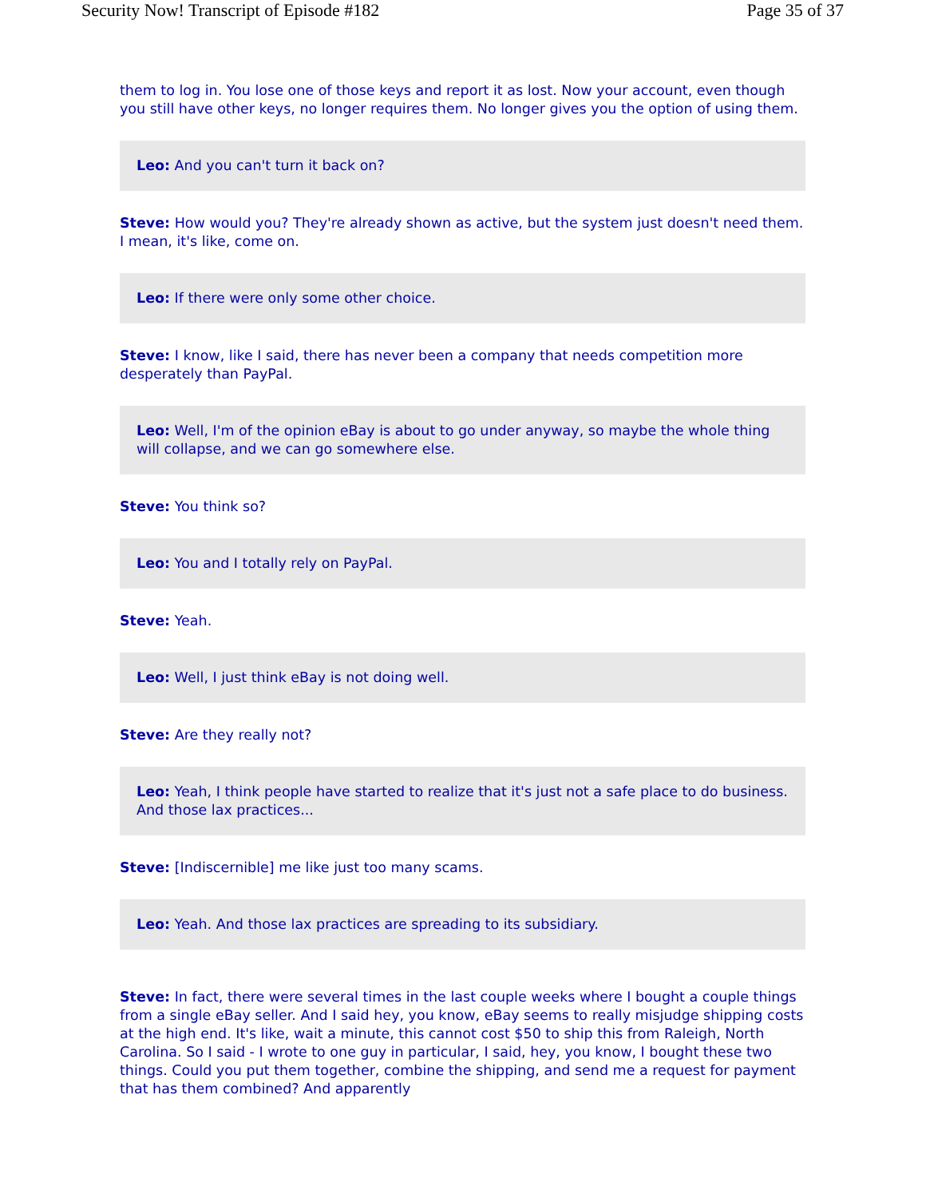Security Now! Transcript of Episode #182 Page 35 of 37
them to log in. You lose one of those keys and report it as lost. Now your account, even though you still have other keys, no longer requires them. No longer gives you the option of using them.
Leo: And you can't turn it back on?
Steve: How would you? They're already shown as active, but the system just doesn't need them. I mean, it's like, come on.
Leo: If there were only some other choice.
Steve: I know, like I said, there has never been a company that needs competition more desperately than PayPal.
Leo: Well, I'm of the opinion eBay is about to go under anyway, so maybe the whole thing will collapse, and we can go somewhere else.
Steve: You think so?
Leo: You and I totally rely on PayPal.
Steve: Yeah.
Leo: Well, I just think eBay is not doing well.
Steve: Are they really not?
Leo: Yeah, I think people have started to realize that it's just not a safe place to do business. And those lax practices...
Steve: [Indiscernible] me like just too many scams.
Leo: Yeah. And those lax practices are spreading to its subsidiary.
Steve: In fact, there were several times in the last couple weeks where I bought a couple things from a single eBay seller. And I said hey, you know, eBay seems to really misjudge shipping costs at the high end. It's like, wait a minute, this cannot cost $50 to ship this from Raleigh, North Carolina. So I said - I wrote to one guy in particular, I said, hey, you know, I bought these two things. Could you put them together, combine the shipping, and send me a request for payment that has them combined? And apparently